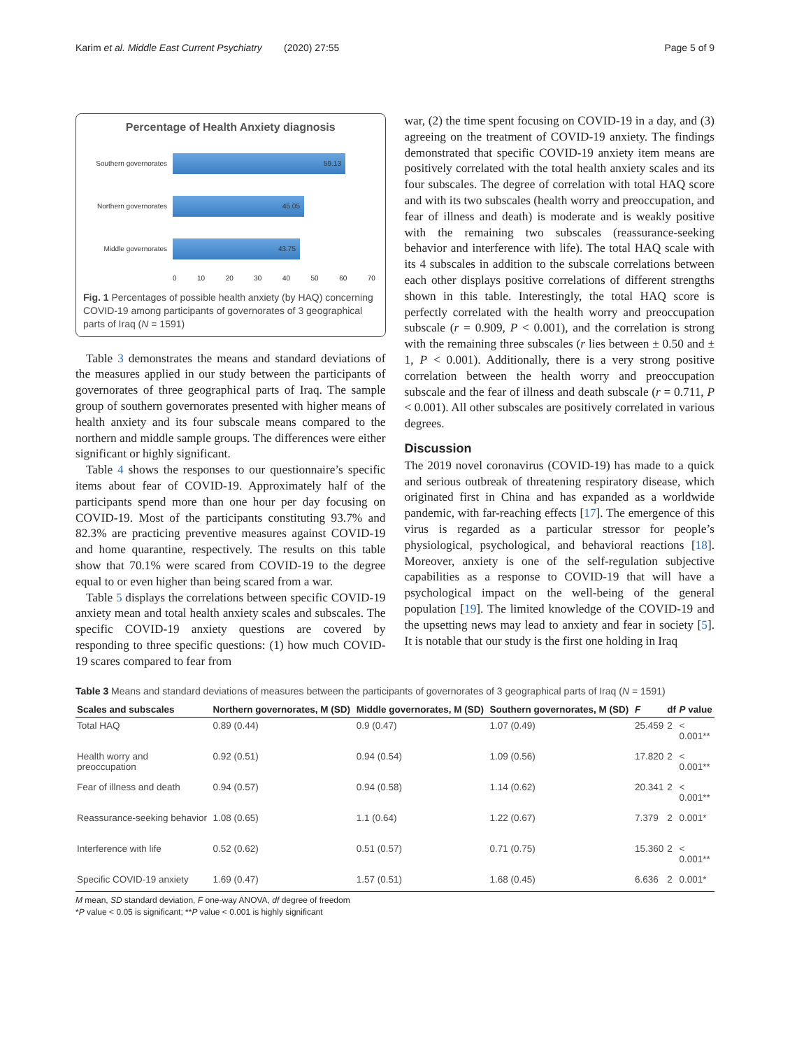Karim et al. Middle East Current Psychiatry (2020) 27:55 Page 5 of 9
Percentage of Health Anxiety diagnosis
Southern governorates
59.13
Northern governorates
45.05
Middle governorates
43.75
0 10 20 30 40 50 60 70
Fig. 1 Percentages of possible health anxiety (by HAQ) concerning COVID-19 among participants of governorates of 3 geographical parts of Iraq (N = 1591)
Table 3 demonstrates the means and standard deviations of the measures applied in our study between the participants of governorates of three geographical parts of Iraq. The sample group of southern governorates presented with higher means of health anxiety and its four subscale means compared to the northern and middle sample groups. The differences were either significant or highly significant.
Table 4 shows the responses to our questionnaire’s specific items about fear of COVID-19. Approximately half of the participants spend more than one hour per day focusing on COVID-19. Most of the participants constituting 93.7% and 82.3% are practicing preventive measures against COVID-19 and home quarantine, respectively. The results on this table show that 70.1% were scared from COVID-19 to the degree equal to or even higher than being scared from a war.
Table 5 displays the correlations between specific COVID-19 anxiety mean and total health anxiety scales and subscales. The specific COVID-19 anxiety questions are covered by responding to three specific questions: (1) how much COVID-19 scares compared to fear from
war, (2) the time spent focusing on COVID-19 in a day, and (3) agreeing on the treatment of COVID-19 anxiety. The findings demonstrated that specific COVID-19 anxiety item means are positively correlated with the total health anxiety scales and its four subscales. The degree of correlation with total HAQ score and with its two subscales (health worry and preoccupation, and fear of illness and death) is moderate and is weakly positive with the remaining two subscales (reassurance-seeking behavior and interference with life). The total HAQ scale with its 4 subscales in addition to the subscale correlations between each other displays positive correlations of different strengths shown in this table. Interestingly, the total HAQ score is perfectly correlated with the health worry and preoccupation subscale (r = 0.909, P < 0.001), and the correlation is strong with the remaining three subscales (r lies between ± 0.50 and ± 1, P < 0.001). Additionally, there is a very strong positive correlation between the health worry and preoccupation subscale and the fear of illness and death subscale (r = 0.711, P < 0.001). All other subscales are positively correlated in various degrees.
Discussion
The 2019 novel coronavirus (COVID-19) has made to a quick and serious outbreak of threatening respiratory disease, which originated first in China and has expanded as a worldwide pandemic, with far-reaching effects [17]. The emergence of this virus is regarded as a particular stressor for people’s physiological, psychological, and behavioral reactions [18]. Moreover, anxiety is one of the self-regulation subjective capabilities as a response to COVID-19 that will have a psychological impact on the well-being of the general population [19]. The limited knowledge of the COVID-19 and the upsetting news may lead to anxiety and fear in society [5]. It is notable that our study is the first one holding in Iraq
Table 3 Means and standard deviations of measures between the participants of governorates of 3 geographical parts of Iraq (N = 1591)
| Scales and subscales | Northern governorates, M (SD) | Middle governorates, M (SD) | Southern governorates, M (SD) | F | df | P value |
| --- | --- | --- | --- | --- | --- | --- |
| Total HAQ | 0.89 (0.44) | 0.9 (0.47) | 1.07 (0.49) | 25.459 | 2 | < 0.001** |
| Health worry and preoccupation | 0.92 (0.51) | 0.94 (0.54) | 1.09 (0.56) | 17.820 | 2 | < 0.001** |
| Fear of illness and death | 0.94 (0.57) | 0.94 (0.58) | 1.14 (0.62) | 20.341 | 2 | < 0.001** |
| Reassurance-seeking behavior | 1.08 (0.65) | 1.1 (0.64) | 1.22 (0.67) | 7.379 | 2 | 0.001* |
| Interference with life | 0.52 (0.62) | 0.51 (0.57) | 0.71 (0.75) | 15.360 | 2 | < 0.001** |
| Specific COVID-19 anxiety | 1.69 (0.47) | 1.57 (0.51) | 1.68 (0.45) | 6.636 | 2 | 0.001* |
M mean, SD standard deviation, F one-way ANOVA, df degree of freedom
*P value < 0.05 is significant; **P value < 0.001 is highly significant